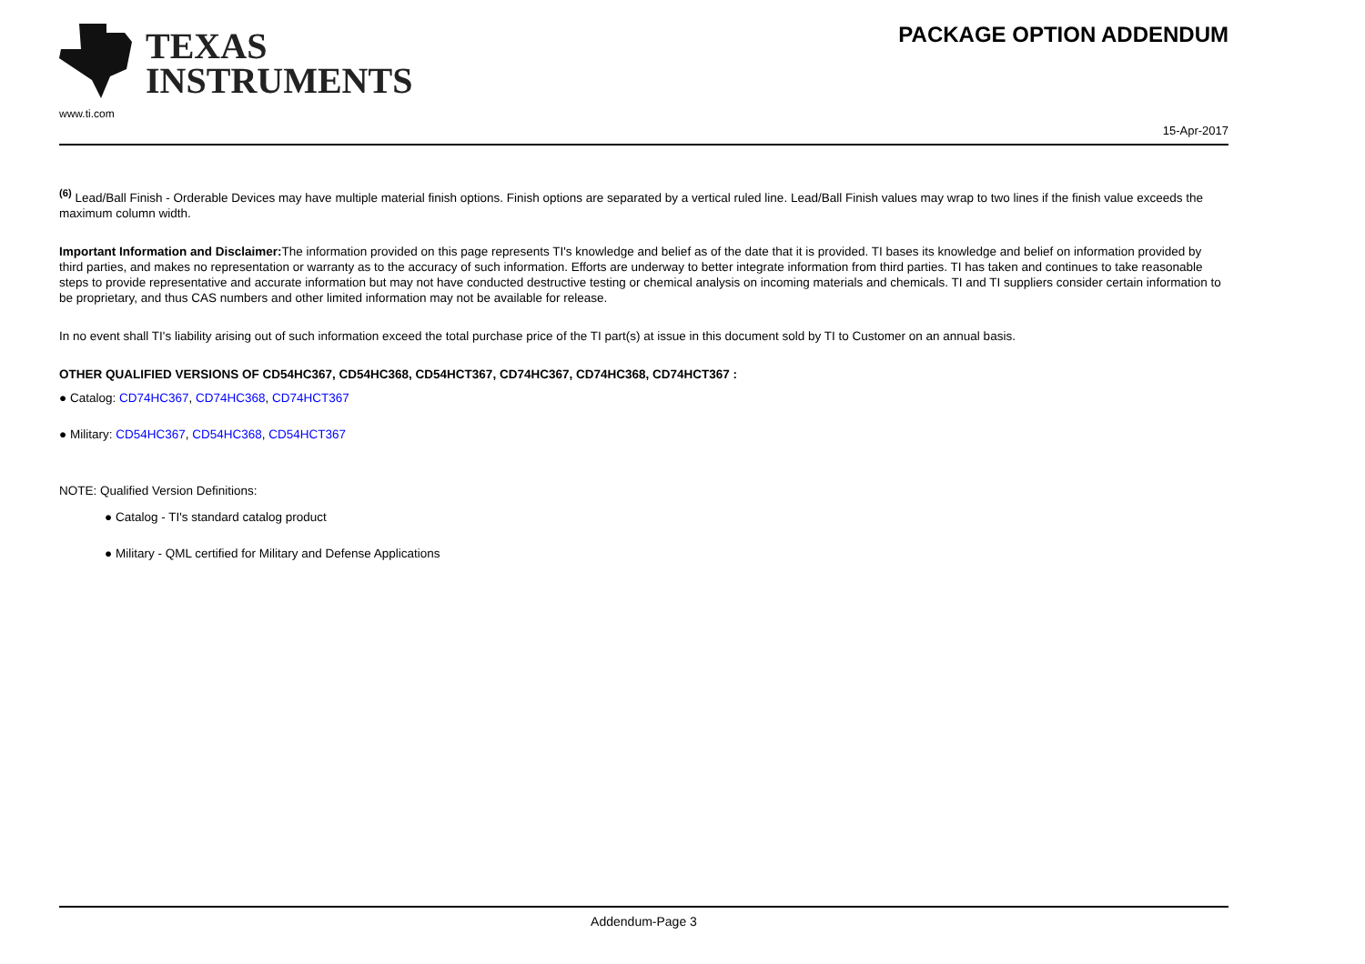TEXAS
INSTRUMENTS
www.ti.com
PACKAGE OPTION ADDENDUM
15-Apr-2017
<sup>(6)</sup> Lead/Ball Finish - Orderable Devices may have multiple material finish options. Finish options are separated by a vertical ruled line. Lead/Ball Finish values may wrap to two lines if the finish value exceeds the maximum column width.
Important Information and Disclaimer: The information provided on this page represents TI's knowledge and belief as of the date that it is provided. TI bases its knowledge and belief on information provided by third parties, and makes no representation or warranty as to the accuracy of such information. Efforts are underway to better integrate information from third parties. TI has taken and continues to take reasonable steps to provide representative and accurate information but may not have conducted destructive testing or chemical analysis on incoming materials and chemicals. TI and TI suppliers consider certain information to be proprietary, and thus CAS numbers and other limited information may not be available for release.
In no event shall TI's liability arising out of such information exceed the total purchase price of the TI part(s) at issue in this document sold by TI to Customer on an annual basis.
OTHER QUALIFIED VERSIONS OF CD54HC367, CD54HC368, CD54HCT367, CD74HC367, CD74HC368, CD74HCT367 :
● Catalog: CD74HC367, CD74HC368, CD74HCT367
● Military: CD54HC367, CD54HC368, CD54HCT367
NOTE: Qualified Version Definitions:
● Catalog - TI's standard catalog product
● Military - QML certified for Military and Defense Applications
Addendum-Page 3